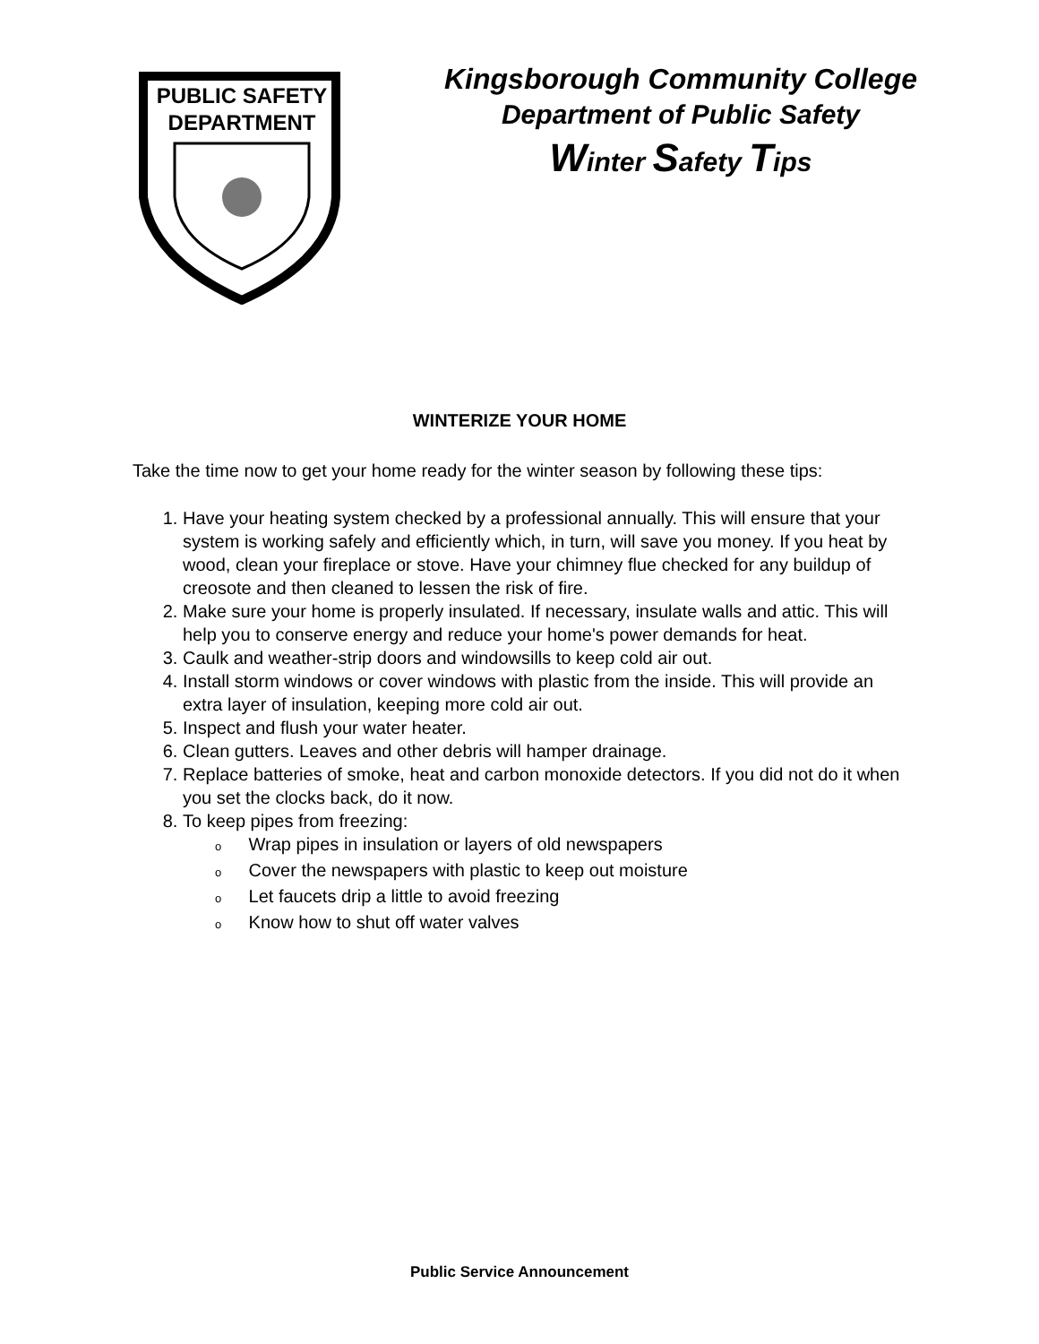PUBLIC SAFETY
DEPARTMENT
Kingsborough Community College
Department of Public Safety
Winter Safety Tips
WINTERIZE YOUR HOME
Take the time now to get your home ready for the winter season by following these tips:
1. Have your heating system checked by a professional annually. This will ensure that your system is working safely and efficiently which, in turn, will save you money. If you heat by wood, clean your fireplace or stove. Have your chimney flue checked for any buildup of creosote and then cleaned to lessen the risk of fire.
2. Make sure your home is properly insulated. If necessary, insulate walls and attic. This will help you to conserve energy and reduce your home's power demands for heat.
3. Caulk and weather-strip doors and windowsills to keep cold air out.
4. Install storm windows or cover windows with plastic from the inside. This will provide an extra layer of insulation, keeping more cold air out.
5. Inspect and flush your water heater.
6. Clean gutters. Leaves and other debris will hamper drainage.
7. Replace batteries of smoke, heat and carbon monoxide detectors. If you did not do it when you set the clocks back, do it now.
8. To keep pipes from freezing:
o Wrap pipes in insulation or layers of old newspapers
o Cover the newspapers with plastic to keep out moisture
o Let faucets drip a little to avoid freezing
o Know how to shut off water valves
Public Service Announcement